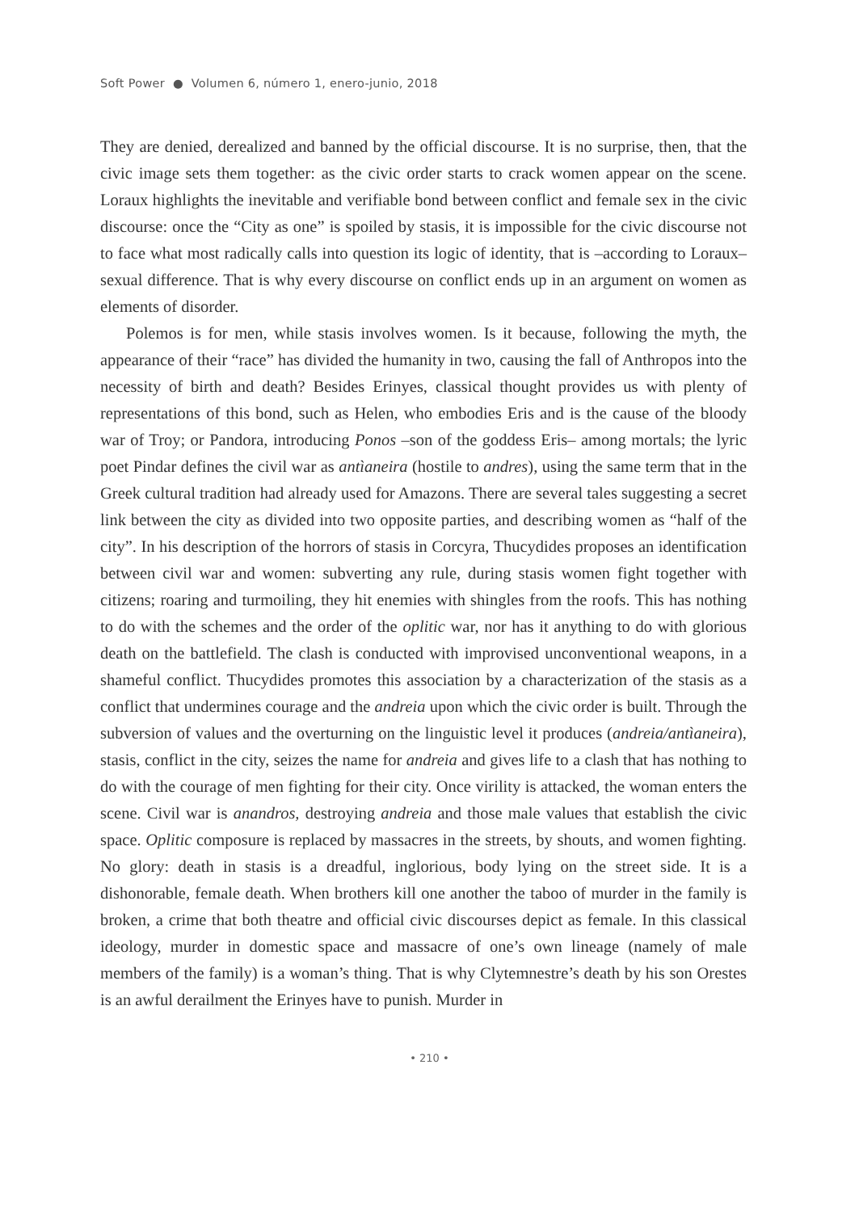Soft Power ● Volumen 6, número 1, enero-junio, 2018
They are denied, derealized and banned by the official discourse. It is no surprise, then, that the civic image sets them together: as the civic order starts to crack women appear on the scene. Loraux highlights the inevitable and verifiable bond between conflict and female sex in the civic discourse: once the “City as one” is spoiled by stasis, it is impossible for the civic discourse not to face what most radically calls into question its logic of identity, that is –according to Loraux– sexual difference. That is why every discourse on conflict ends up in an argument on women as elements of disorder.
Polemos is for men, while stasis involves women. Is it because, following the myth, the appearance of their “race” has divided the humanity in two, causing the fall of Anthropos into the necessity of birth and death? Besides Erinyes, classical thought provides us with plenty of representations of this bond, such as Helen, who embodies Eris and is the cause of the bloody war of Troy; or Pandora, introducing Ponos –son of the goddess Eris– among mortals; the lyric poet Pindar defines the civil war as antìaneira (hostile to andres), using the same term that in the Greek cultural tradition had already used for Amazons. There are several tales suggesting a secret link between the city as divided into two opposite parties, and describing women as “half of the city”. In his description of the horrors of stasis in Corcyra, Thucydides proposes an identification between civil war and women: subverting any rule, during stasis women fight together with citizens; roaring and turmoiling, they hit enemies with shingles from the roofs. This has nothing to do with the schemes and the order of the oplitic war, nor has it anything to do with glorious death on the battlefield. The clash is conducted with improvised unconventional weapons, in a shameful conflict. Thucydides promotes this association by a characterization of the stasis as a conflict that undermines courage and the andreia upon which the civic order is built. Through the subversion of values and the overturning on the linguistic level it produces (andreia/antìaneira), stasis, conflict in the city, seizes the name for andreia and gives life to a clash that has nothing to do with the courage of men fighting for their city. Once virility is attacked, the woman enters the scene. Civil war is anandros, destroying andreia and those male values that establish the civic space. Oplitic composure is replaced by massacres in the streets, by shouts, and women fighting. No glory: death in stasis is a dreadful, inglorious, body lying on the street side. It is a dishonorable, female death. When brothers kill one another the taboo of murder in the family is broken, a crime that both theatre and official civic discourses depict as female. In this classical ideology, murder in domestic space and massacre of one’s own lineage (namely of male members of the family) is a woman’s thing. That is why Clytemnestre’s death by his son Orestes is an awful derailment the Erinyes have to punish. Murder in
• 210 •